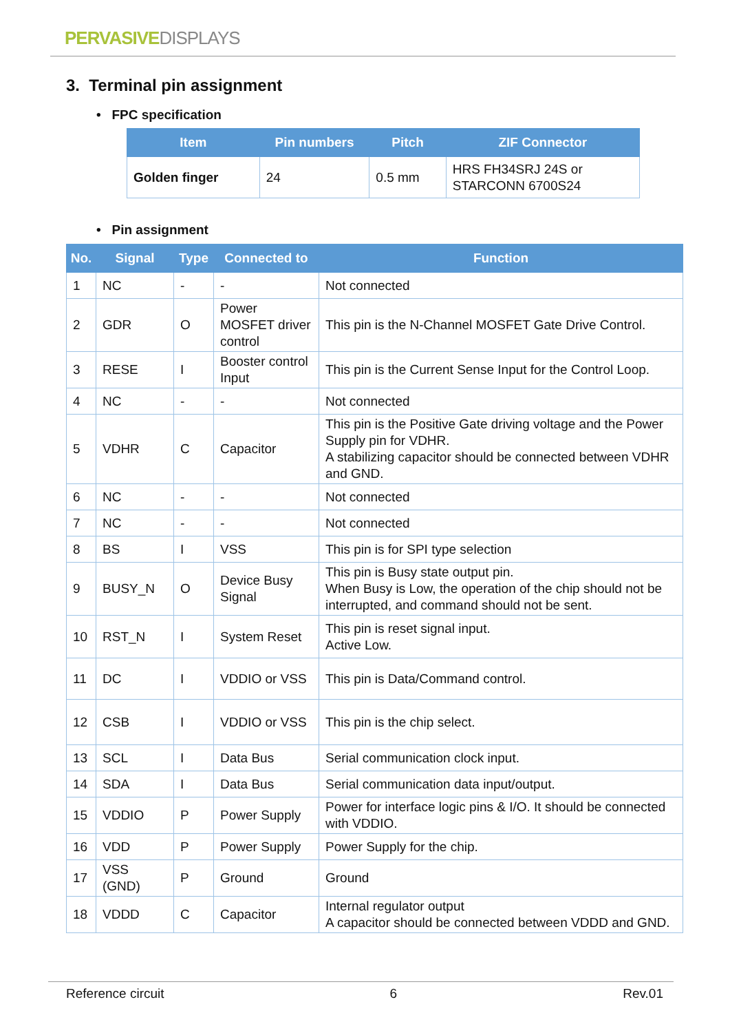PERVASIVE DISPLAYS
3. Terminal pin assignment
• FPC specification
| Item | Pin numbers | Pitch | ZIF Connector |
| --- | --- | --- | --- |
| Golden finger | 24 | 0.5 mm | HRS FH34SRJ 24S or STARCONN 6700S24 |
• Pin assignment
| No. | Signal | Type | Connected to | Function |
| --- | --- | --- | --- | --- |
| 1 | NC | - | - | Not connected |
| 2 | GDR | O | Power MOSFET driver control | This pin is the N-Channel MOSFET Gate Drive Control. |
| 3 | RESE | I | Booster control Input | This pin is the Current Sense Input for the Control Loop. |
| 4 | NC | - | - | Not connected |
| 5 | VDHR | C | Capacitor | This pin is the Positive Gate driving voltage and the Power Supply pin for VDHR. A stabilizing capacitor should be connected between VDHR and GND. |
| 6 | NC | - | - | Not connected |
| 7 | NC | - | - | Not connected |
| 8 | BS | I | VSS | This pin is for SPI type selection |
| 9 | BUSY_N | O | Device Busy Signal | This pin is Busy state output pin. When Busy is Low, the operation of the chip should not be interrupted, and command should not be sent. |
| 10 | RST_N | I | System Reset | This pin is reset signal input. Active Low. |
| 11 | DC | I | VDDIO or VSS | This pin is Data/Command control. |
| 12 | CSB | I | VDDIO or VSS | This pin is the chip select. |
| 13 | SCL | I | Data Bus | Serial communication clock input. |
| 14 | SDA | I | Data Bus | Serial communication data input/output. |
| 15 | VDDIO | P | Power Supply | Power for interface logic pins & I/O. It should be connected with VDDIO. |
| 16 | VDD | P | Power Supply | Power Supply for the chip. |
| 17 | VSS (GND) | P | Ground | Ground |
| 18 | VDDD | C | Capacitor | Internal regulator output A capacitor should be connected between VDDD and GND. |
Reference circuit 6 Rev.01